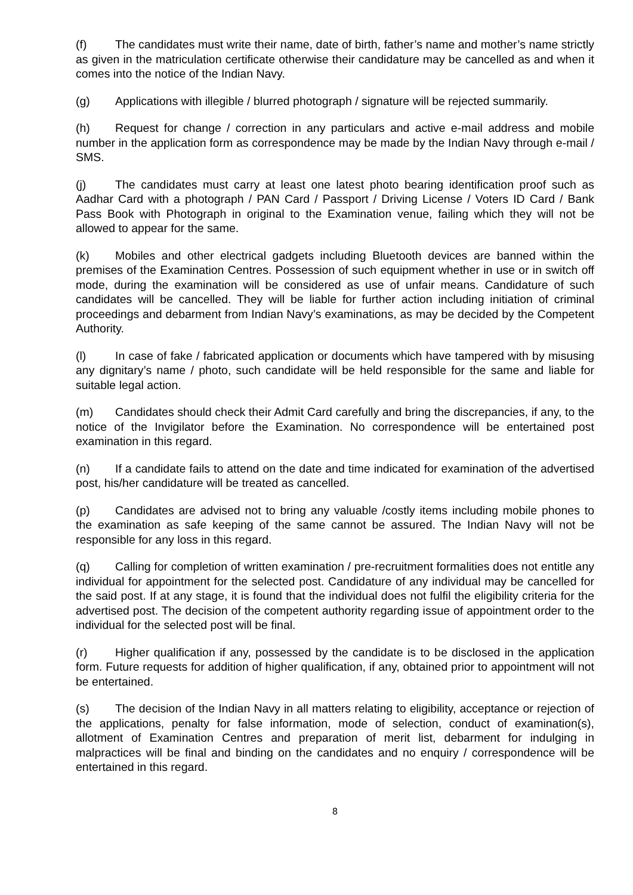(f) The candidates must write their name, date of birth, father’s name and mother’s name strictly as given in the matriculation certificate otherwise their candidature may be cancelled as and when it comes into the notice of the Indian Navy.
(g) Applications with illegible / blurred photograph / signature will be rejected summarily.
(h) Request for change / correction in any particulars and active e-mail address and mobile number in the application form as correspondence may be made by the Indian Navy through e-mail / SMS.
(j) The candidates must carry at least one latest photo bearing identification proof such as Aadhar Card with a photograph / PAN Card / Passport / Driving License / Voters ID Card / Bank Pass Book with Photograph in original to the Examination venue, failing which they will not be allowed to appear for the same.
(k) Mobiles and other electrical gadgets including Bluetooth devices are banned within the premises of the Examination Centres. Possession of such equipment whether in use or in switch off mode, during the examination will be considered as use of unfair means. Candidature of such candidates will be cancelled. They will be liable for further action including initiation of criminal proceedings and debarment from Indian Navy’s examinations, as may be decided by the Competent Authority.
(l) In case of fake / fabricated application or documents which have tampered with by misusing any dignitary’s name / photo, such candidate will be held responsible for the same and liable for suitable legal action.
(m) Candidates should check their Admit Card carefully and bring the discrepancies, if any, to the notice of the Invigilator before the Examination. No correspondence will be entertained post examination in this regard.
(n) If a candidate fails to attend on the date and time indicated for examination of the advertised post, his/her candidature will be treated as cancelled.
(p) Candidates are advised not to bring any valuable /costly items including mobile phones to the examination as safe keeping of the same cannot be assured. The Indian Navy will not be responsible for any loss in this regard.
(q) Calling for completion of written examination / pre-recruitment formalities does not entitle any individual for appointment for the selected post. Candidature of any individual may be cancelled for the said post. If at any stage, it is found that the individual does not fulfil the eligibility criteria for the advertised post. The decision of the competent authority regarding issue of appointment order to the individual for the selected post will be final.
(r) Higher qualification if any, possessed by the candidate is to be disclosed in the application form. Future requests for addition of higher qualification, if any, obtained prior to appointment will not be entertained.
(s) The decision of the Indian Navy in all matters relating to eligibility, acceptance or rejection of the applications, penalty for false information, mode of selection, conduct of examination(s), allotment of Examination Centres and preparation of merit list, debarment for indulging in malpractices will be final and binding on the candidates and no enquiry / correspondence will be entertained in this regard.
8